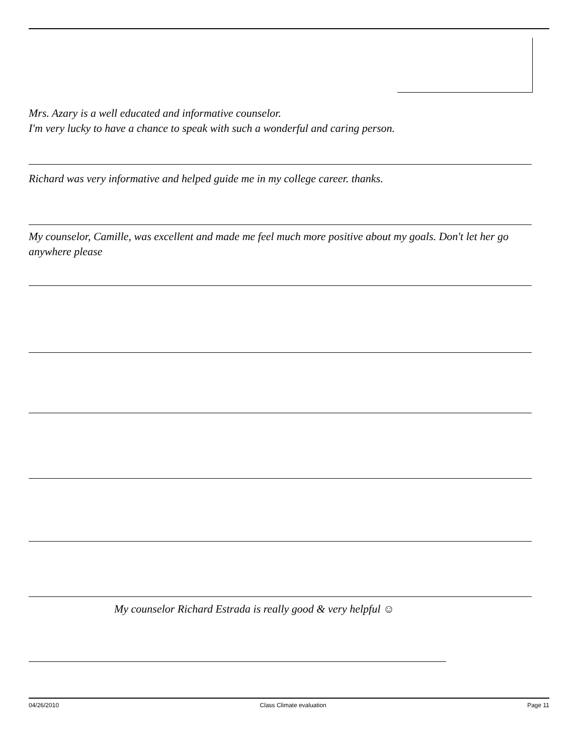Mrs. Azary is a well educated and informative counselor.
I'm very lucky to have a chance to speak with such a wonderful and caring person.
Richard was very informative and helped guide me in my college career. thanks.
My counselor, Camille, was excellent and made me feel much more positive about my goals. Don't let her go anywhere please
My counselor Richard Estrada is really good & very helpful ☺
04/26/2010 Class Climate evaluation Page 11